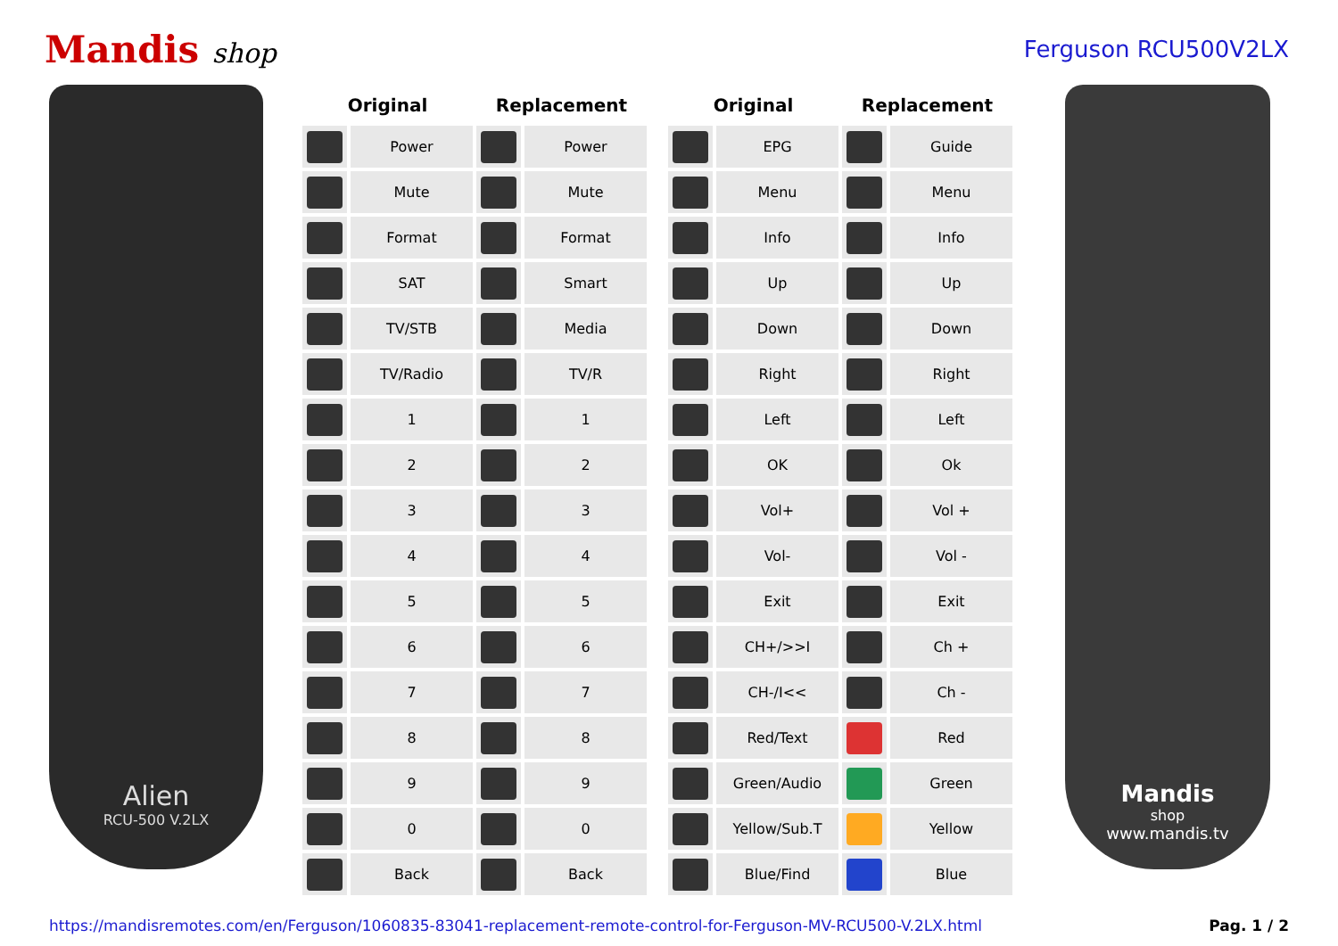Mandis shop
Ferguson RCU500V2LX
Alien
RCU-500 V.2LX
| Original | | Replacement | | | Original | | Replacement | |
| --- | --- | --- | --- | --- | --- | --- | --- | --- |
| | Power | | Power | | | EPG | | Guide |
| | Mute | | Mute | | | Menu | | Menu |
| | Format | | Format | | | Info | | Info |
| | SAT | | Smart | | | Up | | Up |
| | TV/STB | | Media | | | Down | | Down |
| | TV/Radio | | TV/R | | | Right | | Right |
| | 1 | | 1 | | | Left | | Left |
| | 2 | | 2 | | | OK | | Ok |
| | 3 | | 3 | | | Vol+ | | Vol + |
| | 4 | | 4 | | | Vol- | | Vol - |
| | 5 | | 5 | | | Exit | | Exit |
| | 6 | | 6 | | | CH+/>>I | | Ch + |
| | 7 | | 7 | | | CH-/I<< | | Ch - |
| | 8 | | 8 | | | Red/Text | | Red |
| | 9 | | 9 | | | Green/Audio | | Green |
| | 0 | | 0 | | | Yellow/Sub.T | | Yellow |
| | Back | | Back | | | Blue/Find | | Blue |
Mandis
shop
www.mandis.tv
https://mandisremotes.com/en/Ferguson/1060835-83041-replacement-remote-control-for-Ferguson-MV-RCU500-V.2LX.html Pag. 1 / 2